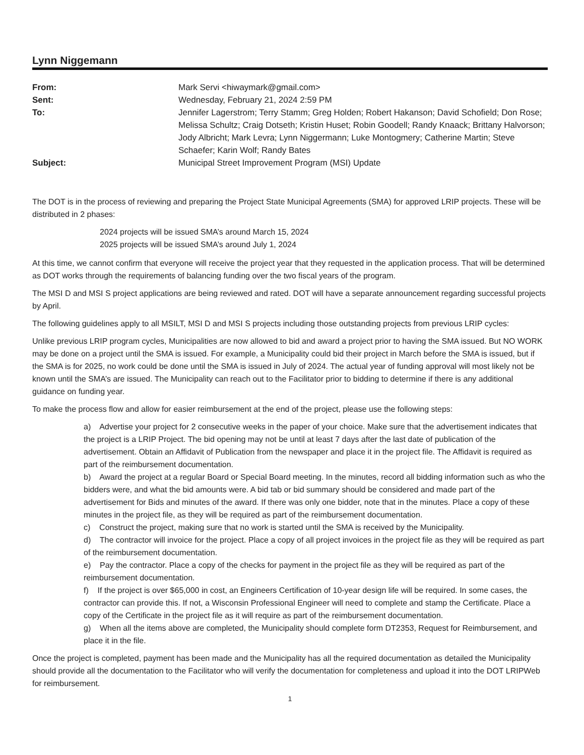Lynn Niggemann
| From: | Mark Servi <hiwaymark@gmail.com> |
| Sent: | Wednesday, February 21, 2024 2:59 PM |
| To: | Jennifer Lagerstrom; Terry Stamm; Greg Holden; Robert Hakanson; David Schofield; Don Rose; Melissa Schultz; Craig Dotseth; Kristin Huset; Robin Goodell; Randy Knaack; Brittany Halvorson; Jody Albricht; Mark Levra; Lynn Niggermann; Luke Montogmery; Catherine Martin; Steve Schaefer; Karin Wolf; Randy Bates |
| Subject: | Municipal Street Improvement Program (MSI) Update |
The DOT is in the process of reviewing and preparing the Project State Municipal Agreements (SMA) for approved LRIP projects. These will be distributed in 2 phases:
2024 projects will be issued SMA’s around March 15, 2024
2025 projects will be issued SMA’s around July 1, 2024
At this time, we cannot confirm that everyone will receive the project year that they requested in the application process. That will be determined as DOT works through the requirements of balancing funding over the two fiscal years of the program.
The MSI D and MSI S project applications are being reviewed and rated. DOT will have a separate announcement regarding successful projects by April.
The following guidelines apply to all MSILT, MSI D and MSI S projects including those outstanding projects from previous LRIP cycles:
Unlike previous LRIP program cycles, Municipalities are now allowed to bid and award a project prior to having the SMA issued. But NO WORK may be done on a project until the SMA is issued. For example, a Municipality could bid their project in March before the SMA is issued, but if the SMA is for 2025, no work could be done until the SMA is issued in July of 2024. The actual year of funding approval will most likely not be known until the SMA’s are issued. The Municipality can reach out to the Facilitator prior to bidding to determine if there is any additional guidance on funding year.
To make the process flow and allow for easier reimbursement at the end of the project, please use the following steps:
a) Advertise your project for 2 consecutive weeks in the paper of your choice. Make sure that the advertisement indicates that the project is a LRIP Project. The bid opening may not be until at least 7 days after the last date of publication of the advertisement. Obtain an Affidavit of Publication from the newspaper and place it in the project file. The Affidavit is required as part of the reimbursement documentation.
b) Award the project at a regular Board or Special Board meeting. In the minutes, record all bidding information such as who the bidders were, and what the bid amounts were. A bid tab or bid summary should be considered and made part of the advertisement for Bids and minutes of the award. If there was only one bidder, note that in the minutes. Place a copy of these minutes in the project file, as they will be required as part of the reimbursement documentation.
c) Construct the project, making sure that no work is started until the SMA is received by the Municipality.
d) The contractor will invoice for the project. Place a copy of all project invoices in the project file as they will be required as part of the reimbursement documentation.
e) Pay the contractor. Place a copy of the checks for payment in the project file as they will be required as part of the reimbursement documentation.
f) If the project is over $65,000 in cost, an Engineers Certification of 10-year design life will be required. In some cases, the contractor can provide this. If not, a Wisconsin Professional Engineer will need to complete and stamp the Certificate. Place a copy of the Certificate in the project file as it will require as part of the reimbursement documentation.
g) When all the items above are completed, the Municipality should complete form DT2353, Request for Reimbursement, and place it in the file.
Once the project is completed, payment has been made and the Municipality has all the required documentation as detailed the Municipality should provide all the documentation to the Facilitator who will verify the documentation for completeness and upload it into the DOT LRIPWeb for reimbursement.
1